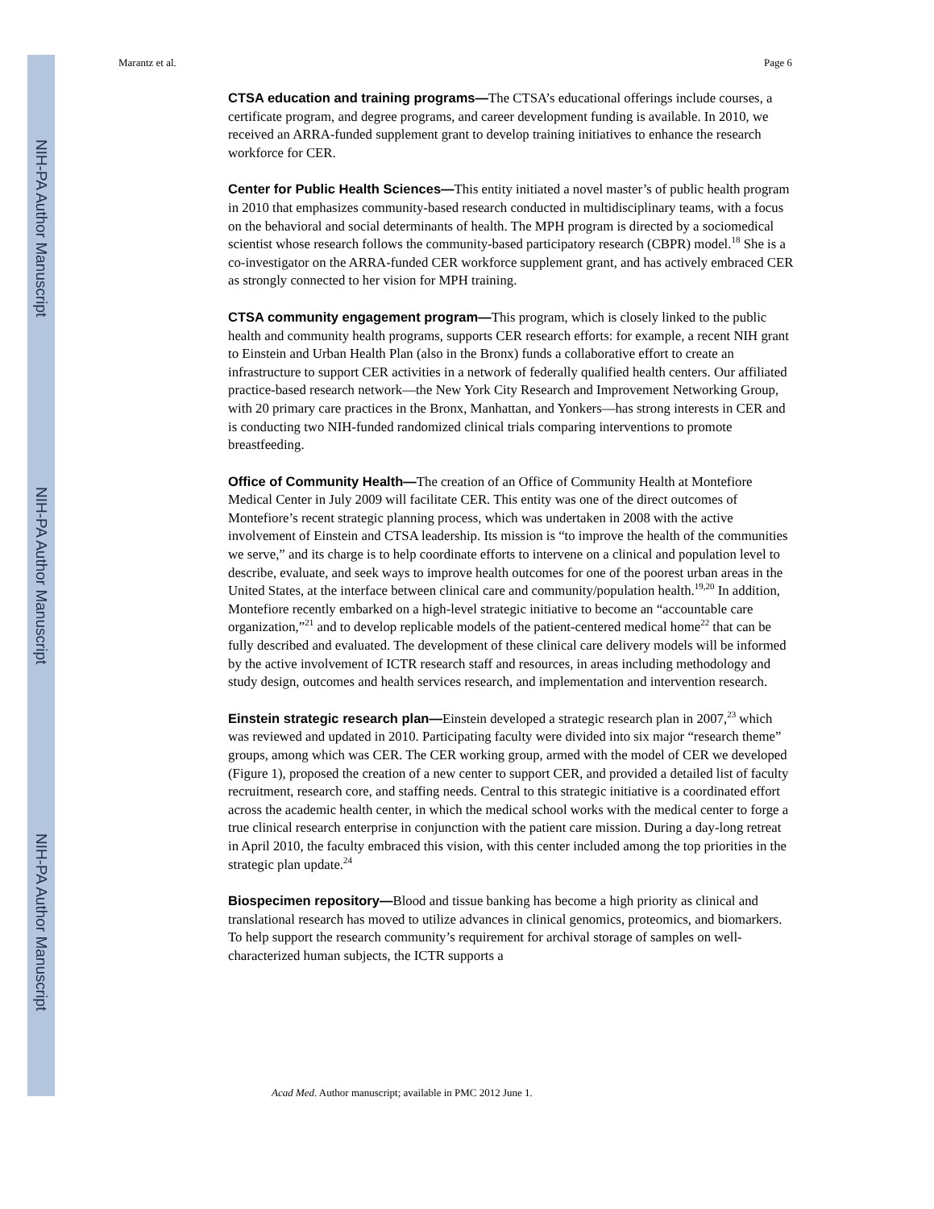NIH-PA Author Manuscript
NIH-PA Author Manuscript
NIH-PA Author Manuscript
Marantz et al. Page 6
CTSA education and training programs—The CTSA’s educational offerings include courses, a certificate program, and degree programs, and career development funding is available. In 2010, we received an ARRA-funded supplement grant to develop training initiatives to enhance the research workforce for CER.
Center for Public Health Sciences—This entity initiated a novel master’s of public health program in 2010 that emphasizes community-based research conducted in multidisciplinary teams, with a focus on the behavioral and social determinants of health. The MPH program is directed by a sociomedical scientist whose research follows the community-based participatory research (CBPR) model.<sup>18</sup> She is a co-investigator on the ARRA-funded CER workforce supplement grant, and has actively embraced CER as strongly connected to her vision for MPH training.
CTSA community engagement program—This program, which is closely linked to the public health and community health programs, supports CER research efforts: for example, a recent NIH grant to Einstein and Urban Health Plan (also in the Bronx) funds a collaborative effort to create an infrastructure to support CER activities in a network of federally qualified health centers. Our affiliated practice-based research network—the New York City Research and Improvement Networking Group, with 20 primary care practices in the Bronx, Manhattan, and Yonkers—has strong interests in CER and is conducting two NIH-funded randomized clinical trials comparing interventions to promote breastfeeding.
Office of Community Health—The creation of an Office of Community Health at Montefiore Medical Center in July 2009 will facilitate CER. This entity was one of the direct outcomes of Montefiore’s recent strategic planning process, which was undertaken in 2008 with the active involvement of Einstein and CTSA leadership. Its mission is “to improve the health of the communities we serve,” and its charge is to help coordinate efforts to intervene on a clinical and population level to describe, evaluate, and seek ways to improve health outcomes for one of the poorest urban areas in the United States, at the interface between clinical care and community/population health.<sup>19,20</sup> In addition, Montefiore recently embarked on a high-level strategic initiative to become an “accountable care organization,”<sup>21</sup> and to develop replicable models of the patient-centered medical home<sup>22</sup> that can be fully described and evaluated. The development of these clinical care delivery models will be informed by the active involvement of ICTR research staff and resources, in areas including methodology and study design, outcomes and health services research, and implementation and intervention research.
Einstein strategic research plan—Einstein developed a strategic research plan in 2007,<sup>23</sup> which was reviewed and updated in 2010. Participating faculty were divided into six major “research theme” groups, among which was CER. The CER working group, armed with the model of CER we developed (Figure 1), proposed the creation of a new center to support CER, and provided a detailed list of faculty recruitment, research core, and staffing needs. Central to this strategic initiative is a coordinated effort across the academic health center, in which the medical school works with the medical center to forge a true clinical research enterprise in conjunction with the patient care mission. During a day-long retreat in April 2010, the faculty embraced this vision, with this center included among the top priorities in the strategic plan update.<sup>24</sup>
Biospecimen repository—Blood and tissue banking has become a high priority as clinical and translational research has moved to utilize advances in clinical genomics, proteomics, and biomarkers. To help support the research community’s requirement for archival storage of samples on well-characterized human subjects, the ICTR supports a
Acad Med. Author manuscript; available in PMC 2012 June 1.